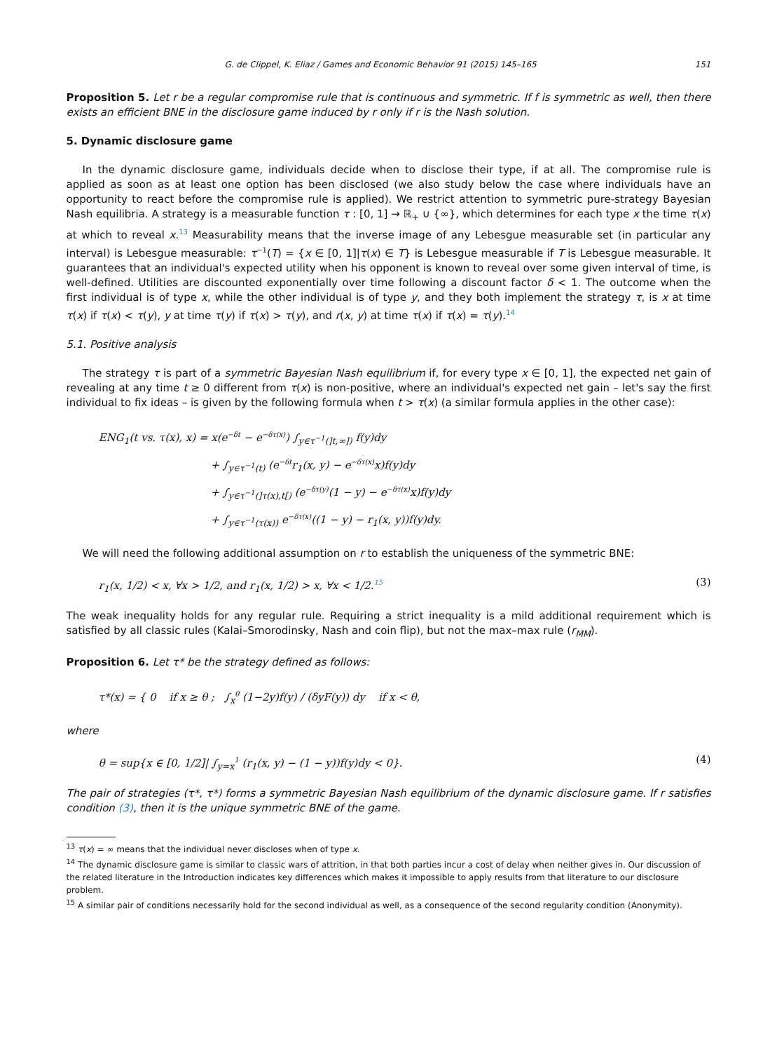G. de Clippel, K. Eliaz / Games and Economic Behavior 91 (2015) 145–165 151
Proposition 5. Let r be a regular compromise rule that is continuous and symmetric. If f is symmetric as well, then there exists an efficient BNE in the disclosure game induced by r only if r is the Nash solution.
5. Dynamic disclosure game
In the dynamic disclosure game, individuals decide when to disclose their type, if at all. The compromise rule is applied as soon as at least one option has been disclosed (we also study below the case where individuals have an opportunity to react before the compromise rule is applied). We restrict attention to symmetric pure-strategy Bayesian Nash equilibria. A strategy is a measurable function τ : [0, 1] → ℝ<sub>+</sub> ∪ {∞}, which determines for each type x the time τ(x) at which to reveal x.<sup>13</sup> Measurability means that the inverse image of any Lebesgue measurable set (in particular any interval) is Lebesgue measurable: τ<sup>−1</sup>(T) = {x ∈ [0, 1]|τ(x) ∈ T} is Lebesgue measurable if T is Lebesgue measurable. It guarantees that an individual's expected utility when his opponent is known to reveal over some given interval of time, is well-defined. Utilities are discounted exponentially over time following a discount factor δ < 1. The outcome when the first individual is of type x, while the other individual is of type y, and they both implement the strategy τ, is x at time τ(x) if τ(x) < τ(y), y at time τ(y) if τ(x) > τ(y), and r(x, y) at time τ(x) if τ(x) = τ(y).<sup>14</sup>
5.1. Positive analysis
The strategy τ is part of a symmetric Bayesian Nash equilibrium if, for every type x ∈ [0, 1], the expected net gain of revealing at any time t ≥ 0 different from τ(x) is non-positive, where an individual's expected net gain – let's say the first individual to fix ideas – is given by the following formula when t > τ(x) (a similar formula applies in the other case):
ENG<sub>1</sub>(t vs. τ(x), x) = x(e<sup>−δt</sup> − e<sup>−δτ(x)</sup>) ∫<sub>y∈τ<sup>−1</sup>(]t,∞])</sub> f(y)dy
+ ∫<sub>y∈τ<sup>−1</sup>(t)</sub> (e<sup>−δt</sup>r<sub>1</sub>(x, y) − e<sup>−δτ(x)</sup>x)f(y)dy
+ ∫<sub>y∈τ<sup>−1</sup>(]τ(x),t[)</sub> (e<sup>−δτ(y)</sup>(1 − y) − e<sup>−δτ(x)</sup>x)f(y)dy
+ ∫<sub>y∈τ<sup>−1</sup>(τ(x))</sub> e<sup>−δτ(x)</sup>((1 − y) − r<sub>1</sub>(x, y))f(y)dy.
We will need the following additional assumption on r to establish the uniqueness of the symmetric BNE:
r<sub>1</sub>(x, 1/2) < x, ∀x > 1/2, and r<sub>1</sub>(x, 1/2) > x, ∀x < 1/2.<sup>15</sup> (3)
The weak inequality holds for any regular rule. Requiring a strict inequality is a mild additional requirement which is satisfied by all classic rules (Kalai–Smorodinsky, Nash and coin flip), but not the max–max rule (r<sub>MM</sub>).
Proposition 6. Let τ* be the strategy defined as follows:
τ*(x) = { 0 if x ≥ θ ; ∫<sub>x</sub><sup>θ</sup> (1−2y)f(y) / (δyF(y)) dy if x < θ,
where
θ = sup{x ∈ [0, 1/2]| ∫<sub>y=x</sub><sup>1</sup> (r<sub>1</sub>(x, y) − (1 − y))f(y)dy < 0}. (4)
The pair of strategies (τ*, τ*) forms a symmetric Bayesian Nash equilibrium of the dynamic disclosure game. If r satisfies condition (3), then it is the unique symmetric BNE of the game.
<sup>13</sup> τ(x) = ∞ means that the individual never discloses when of type x.
<sup>14</sup> The dynamic disclosure game is similar to classic wars of attrition, in that both parties incur a cost of delay when neither gives in. Our discussion of the related literature in the Introduction indicates key differences which makes it impossible to apply results from that literature to our disclosure problem.
<sup>15</sup> A similar pair of conditions necessarily hold for the second individual as well, as a consequence of the second regularity condition (Anonymity).